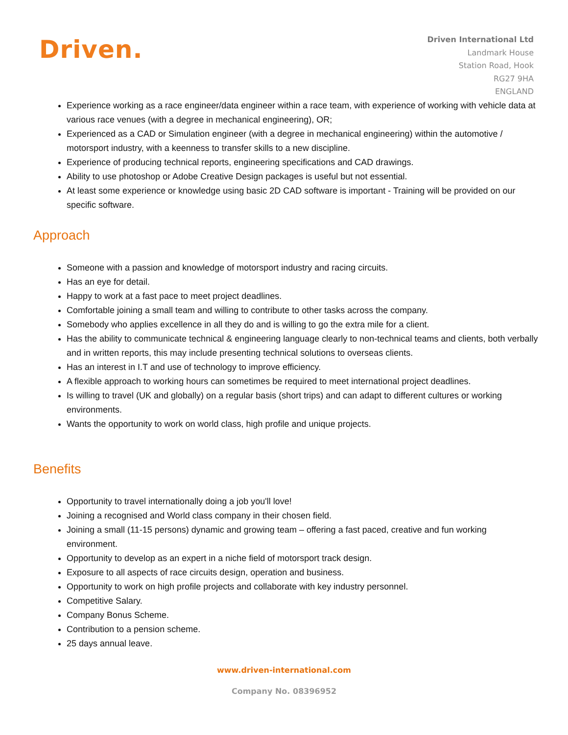Driven.
Driven International Ltd
Landmark House
Station Road, Hook
RG27 9HA
ENGLAND
Experience working as a race engineer/data engineer within a race team, with experience of working with vehicle data at various race venues (with a degree in mechanical engineering), OR;
Experienced as a CAD or Simulation engineer (with a degree in mechanical engineering) within the automotive / motorsport industry, with a keenness to transfer skills to a new discipline.
Experience of producing technical reports, engineering specifications and CAD drawings.
Ability to use photoshop or Adobe Creative Design packages is useful but not essential.
At least some experience or knowledge using basic 2D CAD software is important - Training will be provided on our specific software.
Approach
Someone with a passion and knowledge of motorsport industry and racing circuits.
Has an eye for detail.
Happy to work at a fast pace to meet project deadlines.
Comfortable joining a small team and willing to contribute to other tasks across the company.
Somebody who applies excellence in all they do and is willing to go the extra mile for a client.
Has the ability to communicate technical & engineering language clearly to non-technical teams and clients, both verbally and in written reports, this may include presenting technical solutions to overseas clients.
Has an interest in I.T and use of technology to improve efficiency.
A flexible approach to working hours can sometimes be required to meet international project deadlines.
Is willing to travel (UK and globally) on a regular basis (short trips) and can adapt to different cultures or working environments.
Wants the opportunity to work on world class, high profile and unique projects.
Benefits
Opportunity to travel internationally doing a job you'll love!
Joining a recognised and World class company in their chosen field.
Joining a small (11-15 persons) dynamic and growing team – offering a fast paced, creative and fun working environment.
Opportunity to develop as an expert in a niche field of motorsport track design.
Exposure to all aspects of race circuits design, operation and business.
Opportunity to work on high profile projects and collaborate with key industry personnel.
Competitive Salary.
Company Bonus Scheme.
Contribution to a pension scheme.
25 days annual leave.
www.driven-international.com
Company No. 08396952